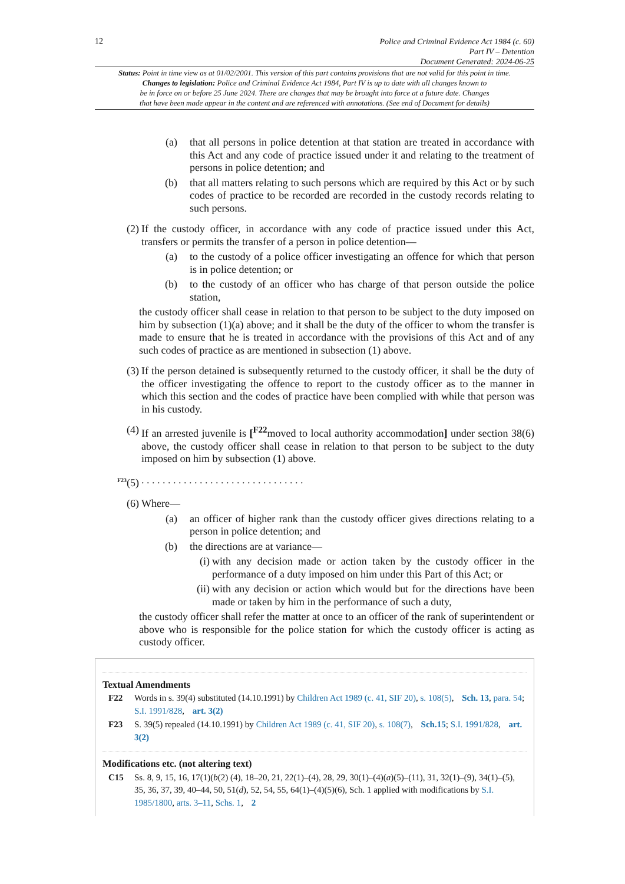12
Police and Criminal Evidence Act 1984 (c. 60)
Part IV – Detention
Document Generated: 2024-06-25
Status: Point in time view as at 01/02/2001. This version of this part contains provisions that are not valid for this point in time.
Changes to legislation: Police and Criminal Evidence Act 1984, Part IV is up to date with all changes known to
be in force on or before 25 June 2024. There are changes that may be brought into force at a future date. Changes
that have been made appear in the content and are referenced with annotations. (See end of Document for details)
(a) that all persons in police detention at that station are treated in accordance with this Act and any code of practice issued under it and relating to the treatment of persons in police detention; and
(b) that all matters relating to such persons which are required by this Act or by such codes of practice to be recorded are recorded in the custody records relating to such persons.
(2) If the custody officer, in accordance with any code of practice issued under this Act, transfers or permits the transfer of a person in police detention—
(a) to the custody of a police officer investigating an offence for which that person is in police detention; or
(b) to the custody of an officer who has charge of that person outside the police station,
the custody officer shall cease in relation to that person to be subject to the duty imposed on him by subsection (1)(a) above; and it shall be the duty of the officer to whom the transfer is made to ensure that he is treated in accordance with the provisions of this Act and of any such codes of practice as are mentioned in subsection (1) above.
(3) If the person detained is subsequently returned to the custody officer, it shall be the duty of the officer investigating the offence to report to the custody officer as to the manner in which this section and the codes of practice have been complied with while that person was in his custody.
(4) If an arrested juvenile is [<sup>F22</sup>moved to local authority accommodation] under section 38(6) above, the custody officer shall cease in relation to that person to be subject to the duty imposed on him by subsection (1) above.
<sup>F23</sup>(5). . . . . . . . . . . . . . . . . . . . . . . . . . . . . . .
(6) Where—
(a) an officer of higher rank than the custody officer gives directions relating to a person in police detention; and
(b) the directions are at variance—
(i) with any decision made or action taken by the custody officer in the performance of a duty imposed on him under this Part of this Act; or
(ii) with any decision or action which would but for the directions have been made or taken by him in the performance of such a duty,
the custody officer shall refer the matter at once to an officer of the rank of superintendent or above who is responsible for the police station for which the custody officer is acting as custody officer.
Textual Amendments
F22 Words in s. 39(4) substituted (14.10.1991) by Children Act 1989 (c. 41, SIF 20), s. 108(5), Sch. 13, para. 54; S.I. 1991/828, art. 3(2)
F23 S. 39(5) repealed (14.10.1991) by Children Act 1989 (c. 41, SIF 20), s. 108(7), Sch.15; S.I. 1991/828, art. 3(2)
Modifications etc. (not altering text)
C15 Ss. 8, 9, 15, 16, 17(1)(b(2) (4), 18–20, 21, 22(1)–(4), 28, 29, 30(1)–(4)(a)(5)–(11), 31, 32(1)–(9), 34(1)–(5), 35, 36, 37, 39, 40–44, 50, 51(d), 52, 54, 55, 64(1)–(4)(5)(6), Sch. 1 applied with modifications by S.I. 1985/1800, arts. 3–11, Schs. 1, 2